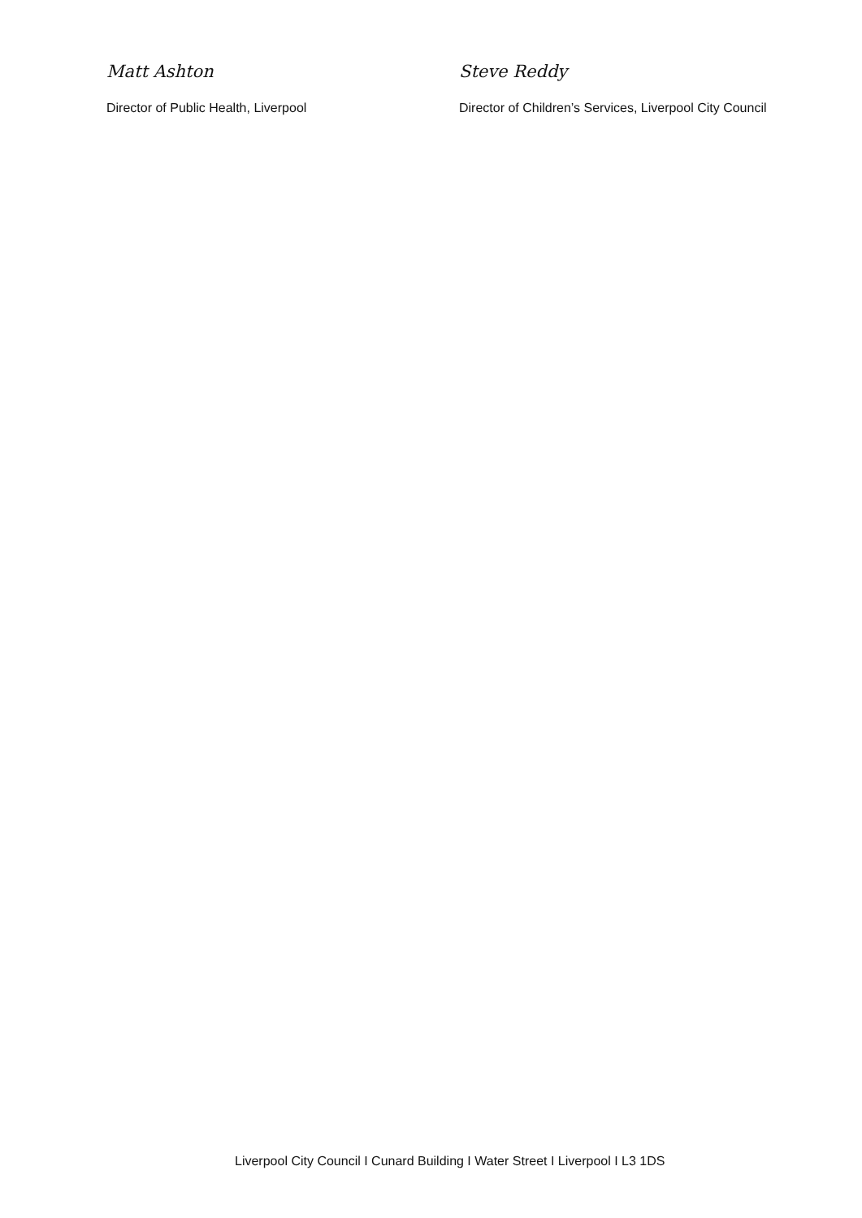Matt Ashton
Director of Public Health, Liverpool
Steve Reddy
Director of Children’s Services, Liverpool City Council
Liverpool City Council I Cunard Building I Water Street I Liverpool I L3 1DS